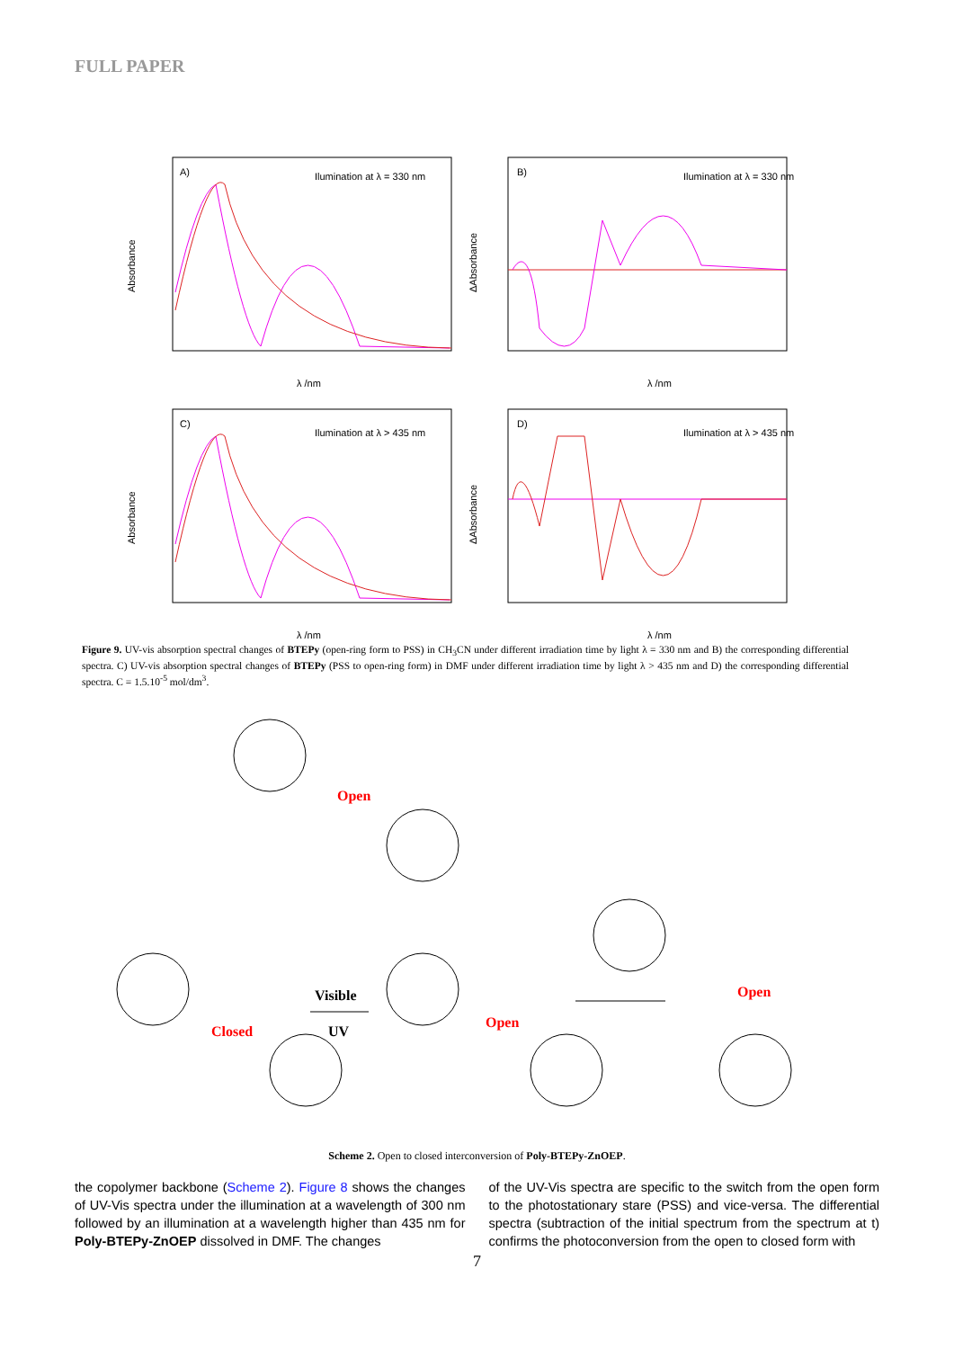FULL PAPER
A)
Ilumination at λ = 330 nm
Absorbance
λ /nm
B)
Ilumination at λ = 330 nm
ΔAbsorbance
λ /nm
C)
Ilumination at λ > 435 nm
Absorbance
λ /nm
D)
Ilumination at λ > 435 nm
ΔAbsorbance
λ /nm
Figure 9. UV-vis absorption spectral changes of BTEPy (open-ring form to PSS) in CH<sub>3</sub>CN under different irradiation time by light λ = 330 nm and B) the corresponding differential spectra. C) UV-vis absorption spectral changes of BTEPy (PSS to open-ring form) in DMF under different irradiation time by light λ > 435 nm and D) the corresponding differential spectra. C = 1.5.10<sup>-5</sup> mol/dm<sup>3</sup>.
Open
Closed
Visible
UV
Open
Open
Scheme 2. Open to closed interconversion of Poly-BTEPy-ZnOEP.
the copolymer backbone (Scheme 2). Figure 8 shows the changes of UV-Vis spectra under the illumination at a wavelength of 300 nm followed by an illumination at a wavelength higher than 435 nm for Poly-BTEPy-ZnOEP dissolved in DMF. The changes
of the UV-Vis spectra are specific to the switch from the open form to the photostationary stare (PSS) and vice-versa. The differential spectra (subtraction of the initial spectrum from the spectrum at t) confirms the photoconversion from the open to closed form with
7